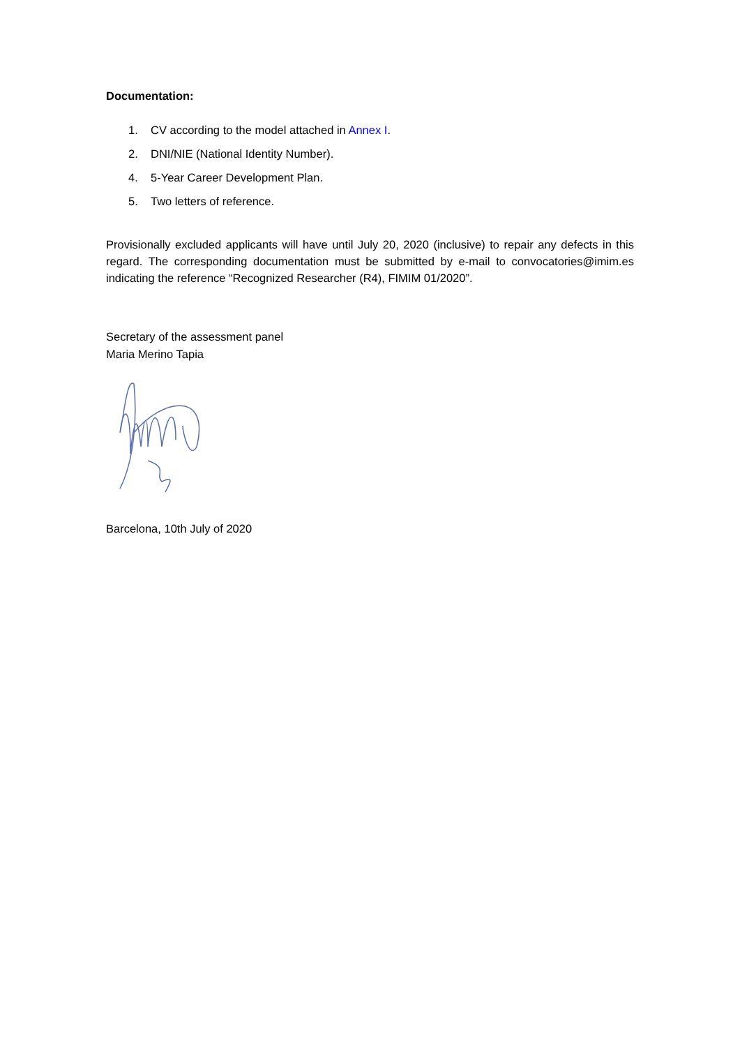Documentation:
1. CV according to the model attached in Annex I.
2. DNI/NIE (National Identity Number).
4. 5-Year Career Development Plan.
5. Two letters of reference.
Provisionally excluded applicants will have until July 20, 2020 (inclusive) to repair any defects in this regard. The corresponding documentation must be submitted by e-mail to convocatories@imim.es indicating the reference “Recognized Researcher (R4), FIMIM 01/2020”.
Secretary of the assessment panel
Maria Merino Tapia
Barcelona, 10th July of 2020